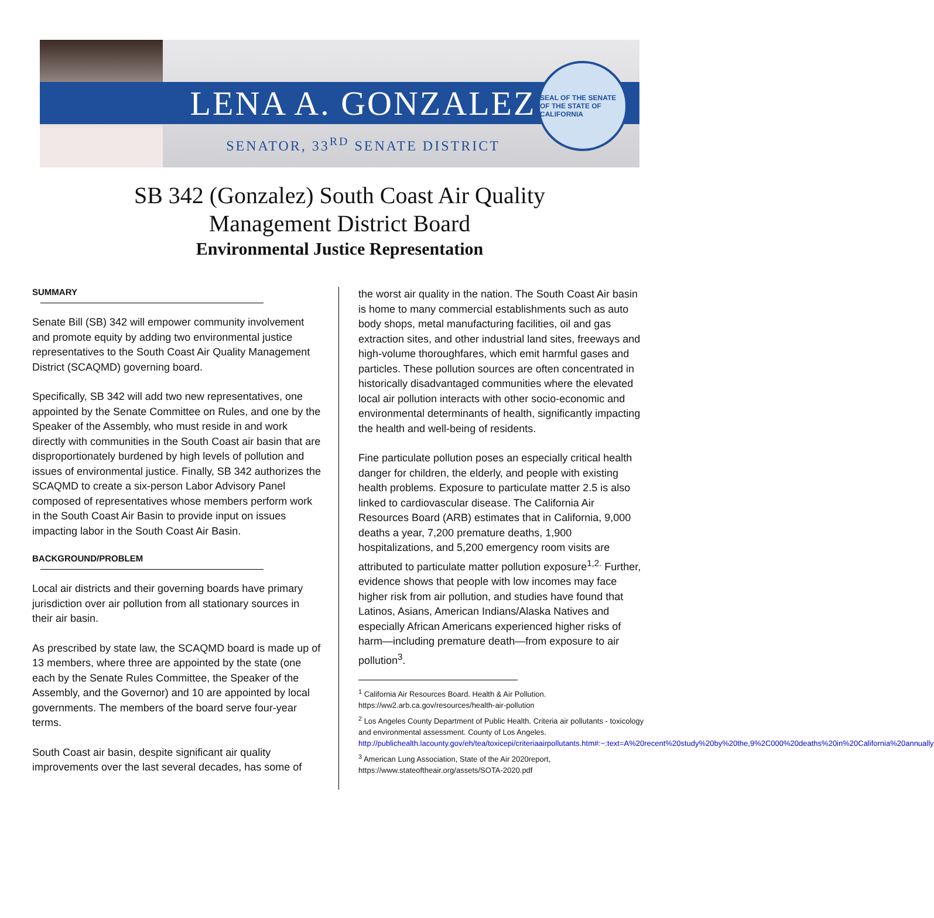LENA A. GONZALEZ
SENATOR, 33<sup>RD</sup> SENATE DISTRICT
SEAL OF THE SENATE OF THE STATE OF CALIFORNIA
SB 342 (Gonzalez) South Coast Air Quality
Management District Board
Environmental Justice Representation
SUMMARY
Senate Bill (SB) 342 will empower community involvement and promote equity by adding two environmental justice representatives to the South Coast Air Quality Management District (SCAQMD) governing board.
Specifically, SB 342 will add two new representatives, one appointed by the Senate Committee on Rules, and one by the Speaker of the Assembly, who must reside in and work directly with communities in the South Coast air basin that are disproportionately burdened by high levels of pollution and issues of environmental justice. Finally, SB 342 authorizes the SCAQMD to create a six-person Labor Advisory Panel composed of representatives whose members perform work in the South Coast Air Basin to provide input on issues impacting labor in the South Coast Air Basin.
BACKGROUND/PROBLEM
Local air districts and their governing boards have primary jurisdiction over air pollution from all stationary sources in their air basin.
As prescribed by state law, the SCAQMD board is made up of 13 members, where three are appointed by the state (one each by the Senate Rules Committee, the Speaker of the Assembly, and the Governor) and 10 are appointed by local governments. The members of the board serve four-year terms.
South Coast air basin, despite significant air quality improvements over the last several decades, has some of
the worst air quality in the nation. The South Coast Air basin is home to many commercial establishments such as auto body shops, metal manufacturing facilities, oil and gas extraction sites, and other industrial land sites, freeways and high-volume thoroughfares, which emit harmful gases and particles. These pollution sources are often concentrated in historically disadvantaged communities where the elevated local air pollution interacts with other socio-economic and environmental determinants of health, significantly impacting the health and well-being of residents.
Fine particulate pollution poses an especially critical health danger for children, the elderly, and people with existing health problems. Exposure to particulate matter 2.5 is also linked to cardiovascular disease. The California Air Resources Board (ARB) estimates that in California, 9,000 deaths a year, 7,200 premature deaths, 1,900 hospitalizations, and 5,200 emergency room visits are attributed to particulate matter pollution exposure<sup>1,2.</sup> Further, evidence shows that people with low incomes may face higher risk from air pollution, and studies have found that Latinos, Asians, American Indians/Alaska Natives and especially African Americans experienced higher risks of harm—including premature death—from exposure to air pollution<sup>3</sup>.
<sup>1</sup> California Air Resources Board. Health & Air Pollution. https://ww2.arb.ca.gov/resources/health-air-pollution
<sup>2</sup> Los Angeles County Department of Public Health. Criteria air pollutants - toxicology and environmental assessment. County of Los Angeles. http://publichealth.lacounty.gov/eh/tea/toxicepi/criteriaairpollutants.htm#:~:text=A%20recent%20study%20by%20the,9%2C000%20deaths%20in%20California%20annually
<sup>3</sup> American Lung Association, State of the Air 2020report, https://www.stateoftheair.org/assets/SOTA-2020.pdf